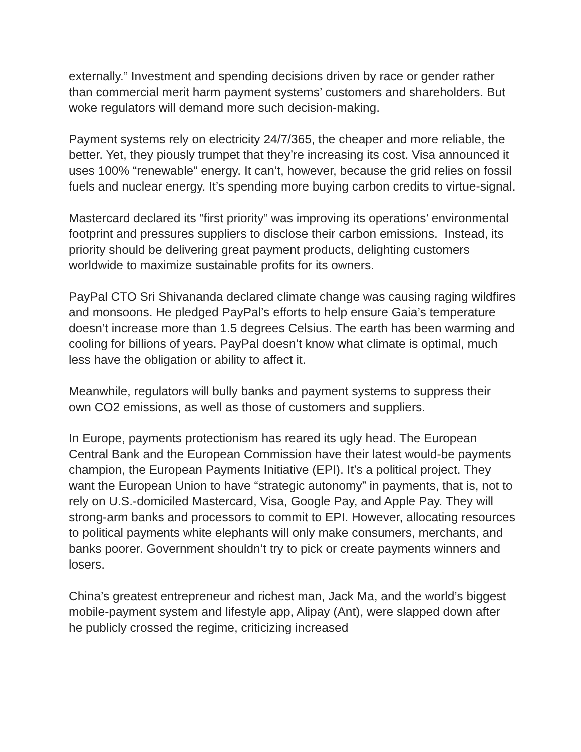externally.” Investment and spending decisions driven by race or gender rather than commercial merit harm payment systems’ customers and shareholders. But woke regulators will demand more such decision-making.
Payment systems rely on electricity 24/7/365, the cheaper and more reliable, the better. Yet, they piously trumpet that they’re increasing its cost. Visa announced it uses 100% “renewable” energy. It can’t, however, because the grid relies on fossil fuels and nuclear energy. It’s spending more buying carbon credits to virtue-signal.
Mastercard declared its “first priority” was improving its operations’ environmental footprint and pressures suppliers to disclose their carbon emissions. Instead, its priority should be delivering great payment products, delighting customers worldwide to maximize sustainable profits for its owners.
PayPal CTO Sri Shivananda declared climate change was causing raging wildfires and monsoons. He pledged PayPal’s efforts to help ensure Gaia’s temperature doesn’t increase more than 1.5 degrees Celsius. The earth has been warming and cooling for billions of years. PayPal doesn’t know what climate is optimal, much less have the obligation or ability to affect it.
Meanwhile, regulators will bully banks and payment systems to suppress their own CO2 emissions, as well as those of customers and suppliers.
In Europe, payments protectionism has reared its ugly head. The European Central Bank and the European Commission have their latest would-be payments champion, the European Payments Initiative (EPI). It’s a political project. They want the European Union to have “strategic autonomy” in payments, that is, not to rely on U.S.-domiciled Mastercard, Visa, Google Pay, and Apple Pay. They will strong-arm banks and processors to commit to EPI. However, allocating resources to political payments white elephants will only make consumers, merchants, and banks poorer. Government shouldn’t try to pick or create payments winners and losers.
China’s greatest entrepreneur and richest man, Jack Ma, and the world’s biggest mobile-payment system and lifestyle app, Alipay (Ant), were slapped down after he publicly crossed the regime, criticizing increased